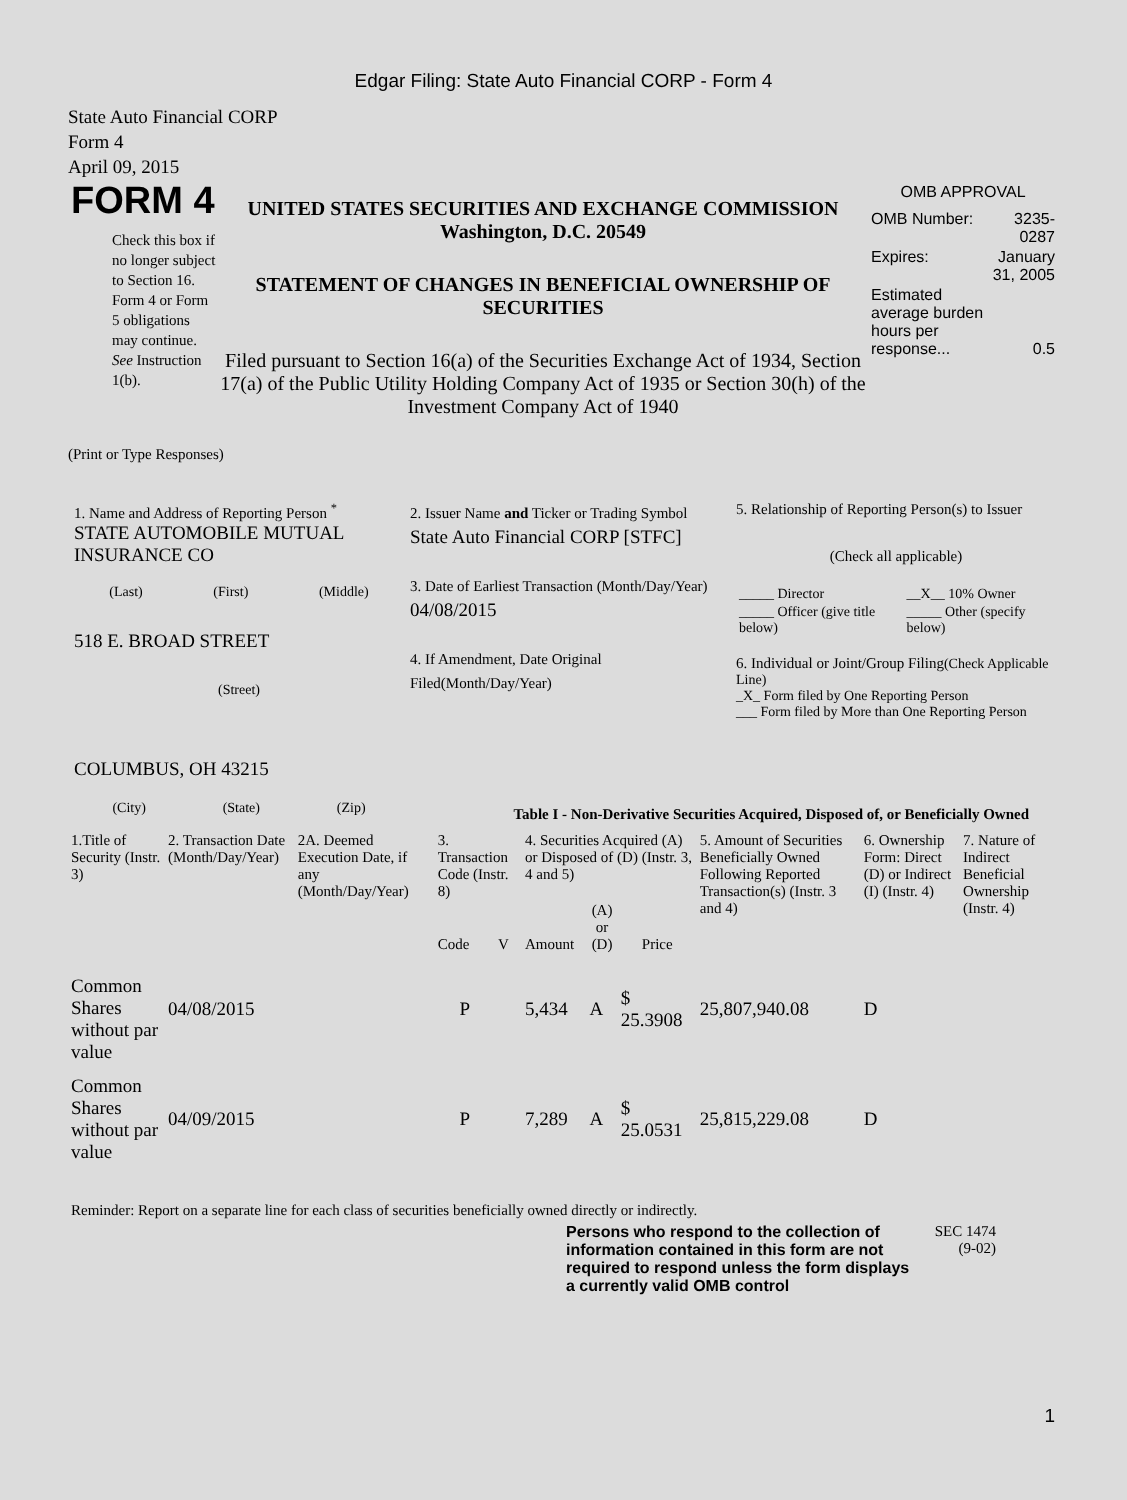Edgar Filing: State Auto Financial CORP - Form 4
State Auto Financial CORP
Form 4
April 09, 2015
FORM 4
Check this box if no longer subject to Section 16. Form 4 or Form 5 obligations may continue. See Instruction 1(b).
UNITED STATES SECURITIES AND EXCHANGE COMMISSION
Washington, D.C. 20549
STATEMENT OF CHANGES IN BENEFICIAL OWNERSHIP OF SECURITIES
Filed pursuant to Section 16(a) of the Securities Exchange Act of 1934, Section 17(a) of the Public Utility Holding Company Act of 1935 or Section 30(h) of the Investment Company Act of 1940
OMB APPROVAL
| OMB Number: | 3235-0287 |
| Expires: | January 31, 2005 |
| Estimated average burden hours per response... | 0.5 |
(Print or Type Responses)
1. Name and Address of Reporting Person <sup>*</sup>
STATE AUTOMOBILE MUTUAL INSURANCE CO
(Last) (First) (Middle)
518 E. BROAD STREET
(Street)
COLUMBUS, OH 43215
(City) (State) (Zip)
2. Issuer Name and Ticker or Trading Symbol
State Auto Financial CORP [STFC]
3. Date of Earliest Transaction (Month/Day/Year)
04/08/2015
4. If Amendment, Date Original Filed(Month/Day/Year)
5. Relationship of Reporting Person(s) to Issuer
(Check all applicable)
| _____ Director | __X__ 10% Owner |
| _____ Officer (give title below) | _____ Other (specify below) |
6. Individual or Joint/Group Filing(Check Applicable Line)
_X_ Form filed by One Reporting Person
___ Form filed by More than One Reporting Person
Table I - Non-Derivative Securities Acquired, Disposed of, or Beneficially Owned
| 1.Title of Security (Instr. 3) | 2. Transaction Date (Month/Day/Year) | 2A. Deemed Execution Date, if any (Month/Day/Year) | 3. Transaction Code (Instr. 8) | | 4. Securities Acquired (A) or Disposed of (D) (Instr. 3, 4 and 5) | | | 5. Amount of Securities Beneficially Owned Following Reported Transaction(s) (Instr. 3 and 4) | 6. Ownership Form: Direct (D) or Indirect (I) (Instr. 4) | 7. Nature of Indirect Beneficial Ownership (Instr. 4) |
| | | | Code | V | Amount | (A) or (D) | Price | | | |
| Common Shares without par value | 04/08/2015 | | P | | 5,434 | A | $ 25.3908 | 25,807,940.08 | D | |
| Common Shares without par value | 04/09/2015 | | P | | 7,289 | A | $ 25.0531 | 25,815,229.08 | D | |
Reminder: Report on a separate line for each class of securities beneficially owned directly or indirectly.
Persons who respond to the collection of information contained in this form are not required to respond unless the form displays a currently valid OMB control
SEC 1474 (9-02)
1